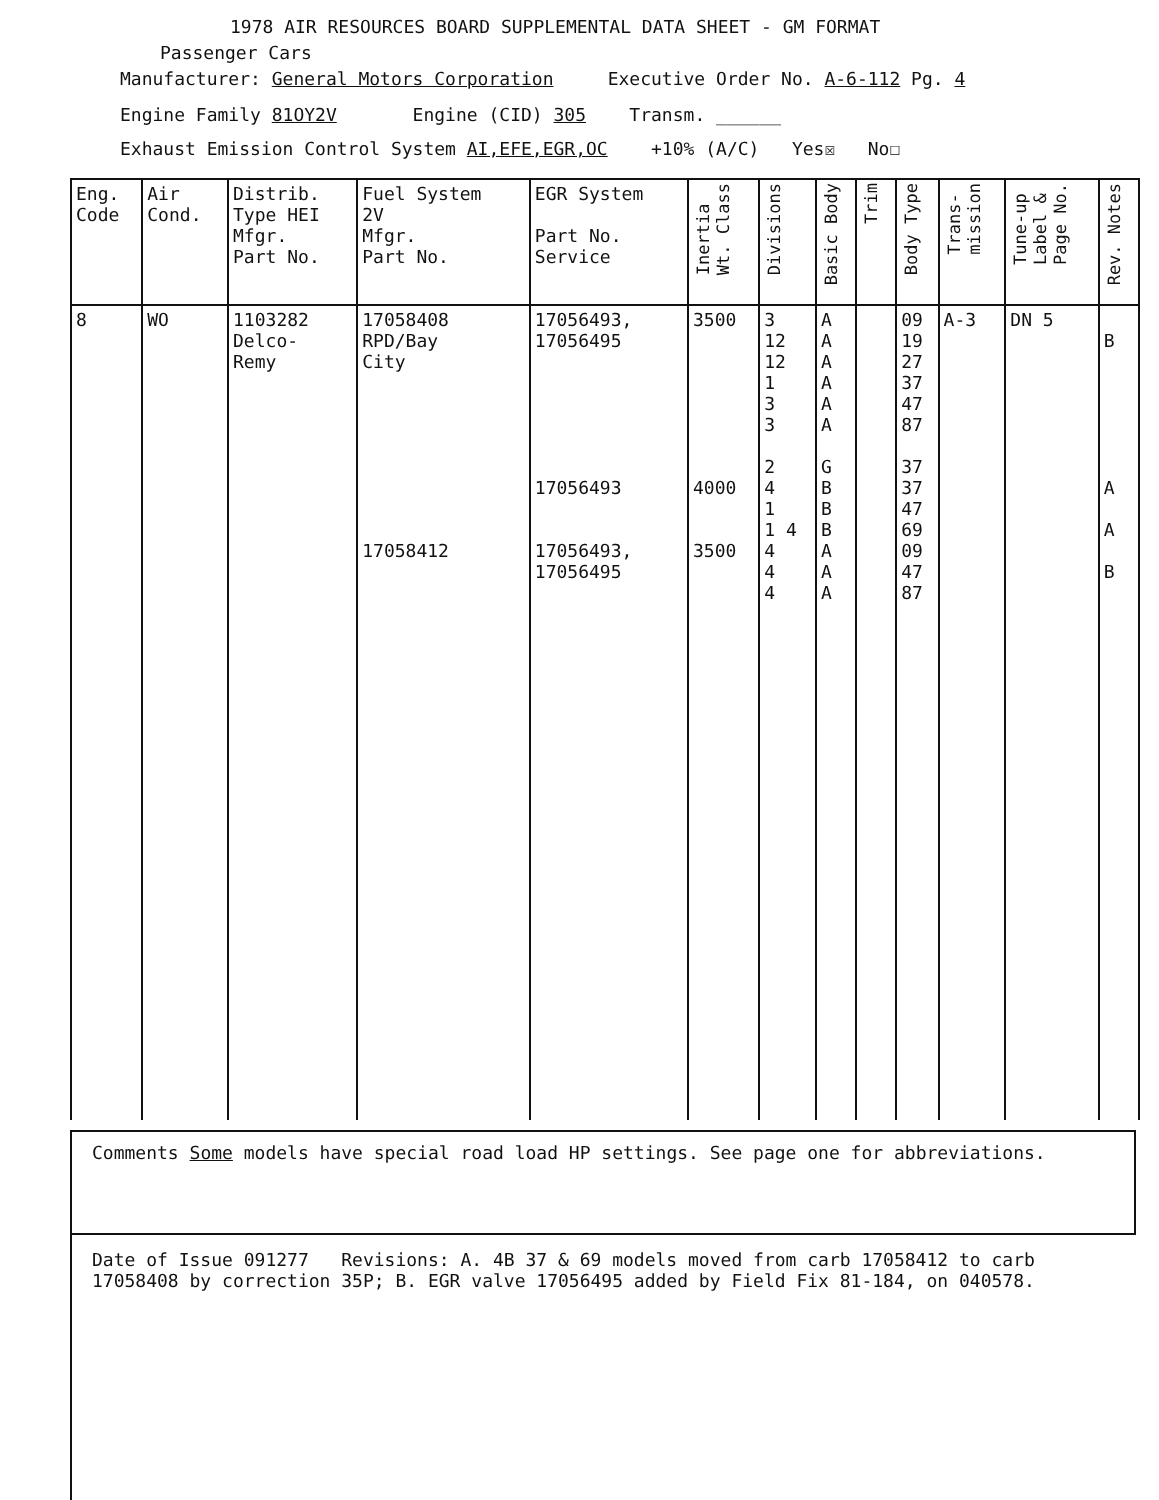1978 AIR RESOURCES BOARD SUPPLEMENTAL DATA SHEET - GM FORMAT
Passenger Cars
Manufacturer: General Motors Corporation Executive Order No. A-6-112 Pg. 4
Engine Family 81OY2V Engine (CID) 305 Transm. ______
Exhaust Emission Control System AI,EFE,EGR,OC +10% (A/C) Yes☒ No☐
| Eng. Code | Air Cond. | Distrib. Type HEI Mfgr. Part No. | Fuel System 2V Mfgr. Part No. | EGR System Part No. Service | Inertia Wt. Class | Divisions | Basic Body | Trim | Body Type | Trans- mission | Tune-up Label & Page No. | Rev. Notes |
| --- | --- | --- | --- | --- | --- | --- | --- | --- | --- | --- | --- | --- |
| 8 | WO | 1103282 Delco- Remy | 17058408 RPD/Bay City 17058412 | 17056493, 17056495 17056493 17056493, 17056495 | 3500 4000 3500 | 3 12 12 1 3 3 2 4 1 1 4 4 4 4 | A A A A A A G B B B A A A | | 09 19 27 37 47 87 37 37 47 69 09 47 87 | A-3 | DN 5 | B A A B |
Comments Some models have special road load HP settings. See page one for abbreviations.
Date of Issue 091277 Revisions: A. 4B 37 & 69 models moved from carb 17058412 to carb 17058408 by correction 35P; B. EGR valve 17056495 added by Field Fix 81-184, on 040578.